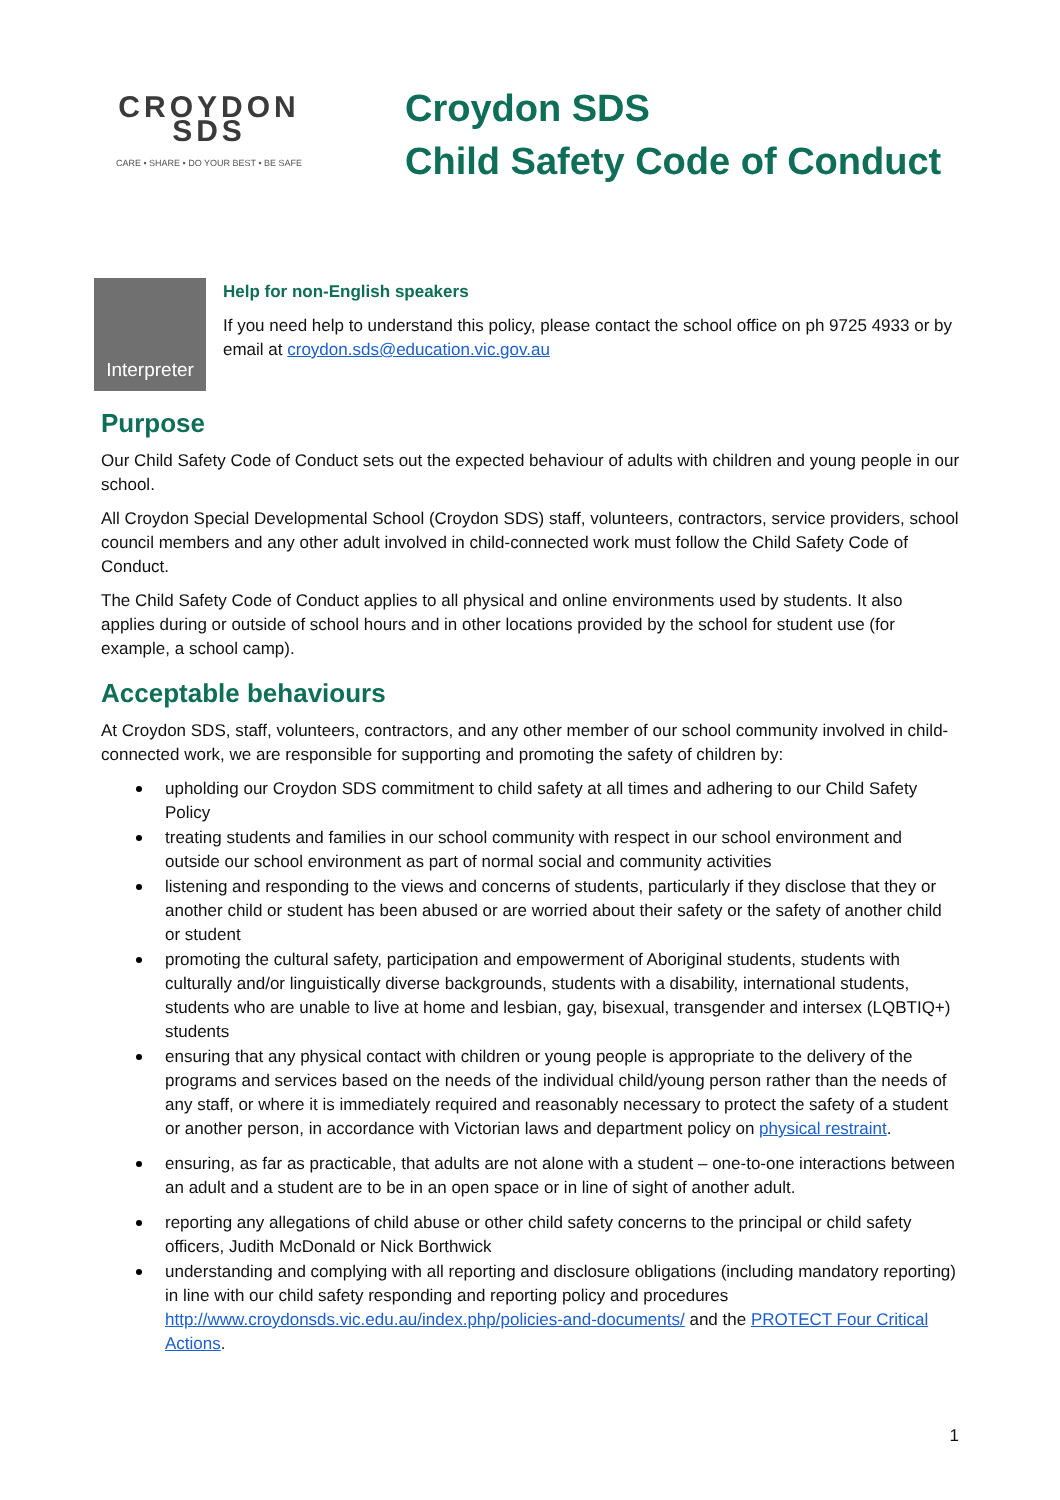CROYDON SDS
CARE • SHARE • DO YOUR BEST • BE SAFE
Croydon SDS
Child Safety Code of Conduct
Interpreter
Help for non-English speakers
If you need help to understand this policy, please contact the school office on ph 9725 4933 or by email at croydon.sds@education.vic.gov.au
Purpose
Our Child Safety Code of Conduct sets out the expected behaviour of adults with children and young people in our school.
All Croydon Special Developmental School (Croydon SDS) staff, volunteers, contractors, service providers, school council members and any other adult involved in child-connected work must follow the Child Safety Code of Conduct.
The Child Safety Code of Conduct applies to all physical and online environments used by students. It also applies during or outside of school hours and in other locations provided by the school for student use (for example, a school camp).
Acceptable behaviours
At Croydon SDS, staff, volunteers, contractors, and any other member of our school community involved in child-connected work, we are responsible for supporting and promoting the safety of children by:
upholding our Croydon SDS commitment to child safety at all times and adhering to our Child Safety Policy
treating students and families in our school community with respect in our school environment and outside our school environment as part of normal social and community activities
listening and responding to the views and concerns of students, particularly if they disclose that they or another child or student has been abused or are worried about their safety or the safety of another child or student
promoting the cultural safety, participation and empowerment of Aboriginal students, students with culturally and/or linguistically diverse backgrounds, students with a disability, international students, students who are unable to live at home and lesbian, gay, bisexual, transgender and intersex (LQBTIQ+) students
ensuring that any physical contact with children or young people is appropriate to the delivery of the programs and services based on the needs of the individual child/young person rather than the needs of any staff, or where it is immediately required and reasonably necessary to protect the safety of a student or another person, in accordance with Victorian laws and department policy on physical restraint.
ensuring, as far as practicable, that adults are not alone with a student – one-to-one interactions between an adult and a student are to be in an open space or in line of sight of another adult.
reporting any allegations of child abuse or other child safety concerns to the principal or child safety officers, Judith McDonald or Nick Borthwick
understanding and complying with all reporting and disclosure obligations (including mandatory reporting) in line with our child safety responding and reporting policy and procedures http://www.croydonsds.vic.edu.au/index.php/policies-and-documents/ and the PROTECT Four Critical Actions.
1